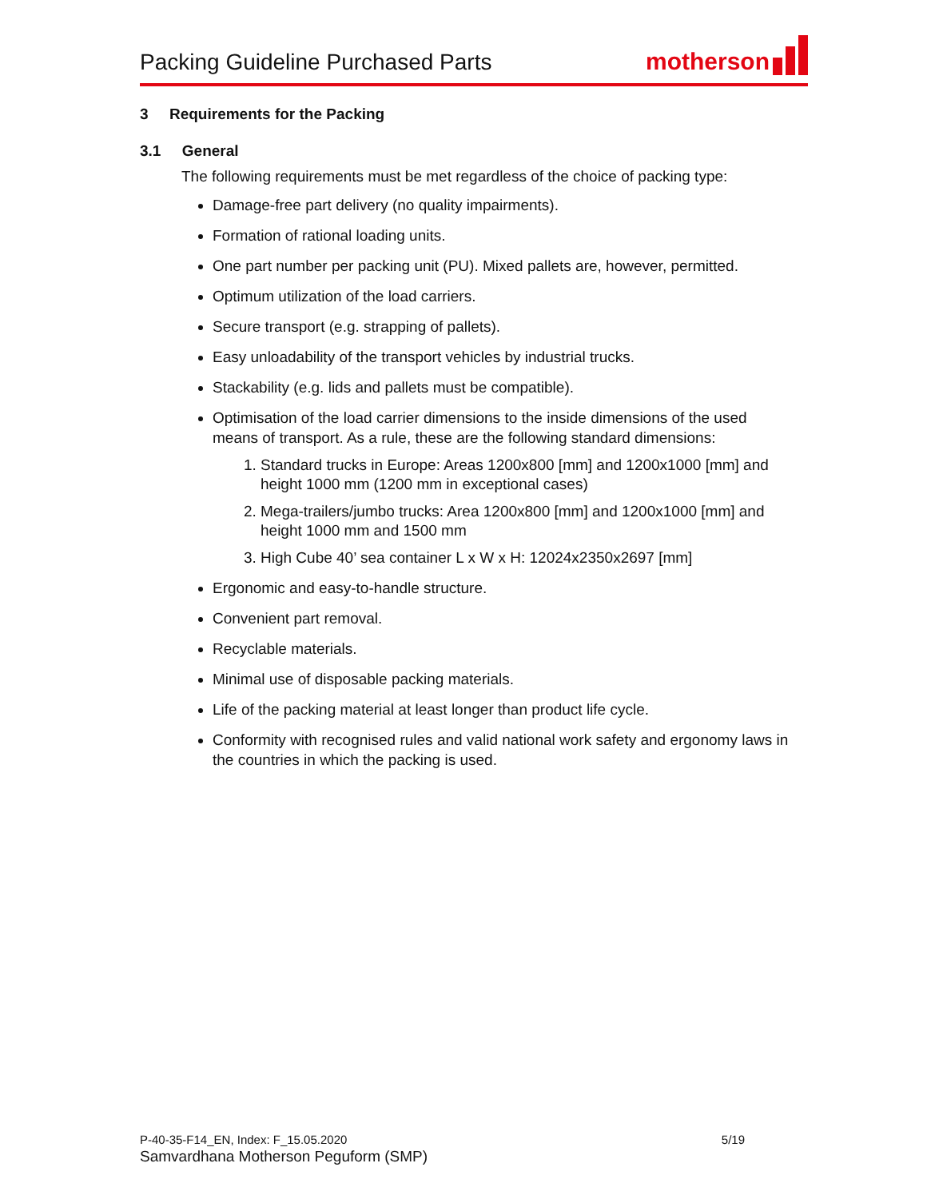Packing Guideline Purchased Parts
motherson
3 Requirements for the Packing
3.1 General
The following requirements must be met regardless of the choice of packing type:
Damage-free part delivery (no quality impairments).
Formation of rational loading units.
One part number per packing unit (PU). Mixed pallets are, however, permitted.
Optimum utilization of the load carriers.
Secure transport (e.g. strapping of pallets).
Easy unloadability of the transport vehicles by industrial trucks.
Stackability (e.g. lids and pallets must be compatible).
Optimisation of the load carrier dimensions to the inside dimensions of the used means of transport. As a rule, these are the following standard dimensions:
1. Standard trucks in Europe: Areas 1200x800 [mm] and 1200x1000 [mm] and height 1000 mm (1200 mm in exceptional cases)
2. Mega-trailers/jumbo trucks: Area 1200x800 [mm] and 1200x1000 [mm] and height 1000 mm and 1500 mm
3. High Cube 40’ sea container L x W x H: 12024x2350x2697 [mm]
Ergonomic and easy-to-handle structure.
Convenient part removal.
Recyclable materials.
Minimal use of disposable packing materials.
Life of the packing material at least longer than product life cycle.
Conformity with recognised rules and valid national work safety and ergonomy laws in the countries in which the packing is used.
P-40-35-F14_EN, Index: F_15.05.2020 5/19
Samvardhana Motherson Peguform (SMP)